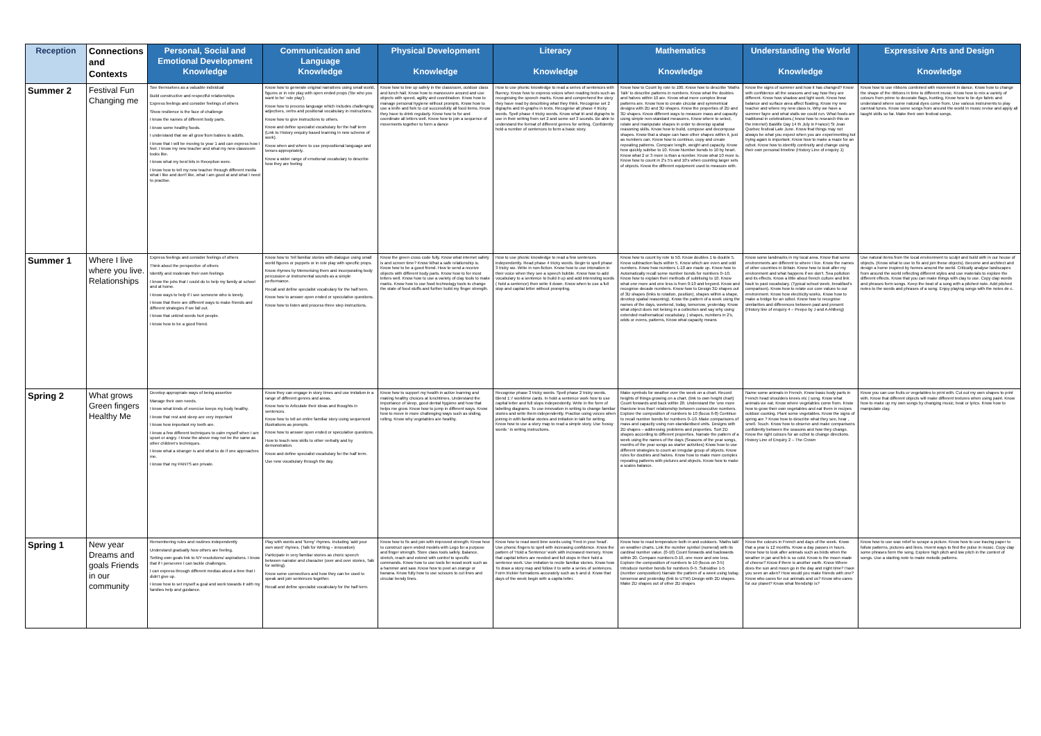| Reception | Connections and Contexts | Personal, Social and Emotional Development Knowledge | Communication and Language Knowledge | Physical Development Knowledge | Literacy Knowledge | Mathematics Knowledge | Understanding the World Knowledge | Expressive Arts and Design Knowledge |
| --- | --- | --- | --- | --- | --- | --- | --- | --- |
| Summer 2 | Festival Fun Changing me | See themselves as a valuable individual Build constructive and respectful relationships Express feelings and consider feelings of others Show resilience is the face of challenge I know the names of different body parts. I know some healthy foods. I understand that we all grow from babies to adults. I know that I will be moving to year 1 and can express how I feel. I know my new teacher and what my new classroom looks like. I know what my best bits in Reception were. I know how to tell my new teacher through different media what I like and don't like, what I am good at and what I need to practise. | Know how to generate original narratives using small world, figures or in role play with open ended props ('Be who you want to be' role play'). Know how to process language which includes challenging adjectives, verbs and positional vocabulary in instructions. Know how to give instructions to others. Know and define specialist vocabulary for the half term (Link to History enquiry based learning in new scheme of work). Know when and where to use prepositional language and tenses appropriately. Know a wider range of emotional vocabulary to describe how they are feeling | Know how to line up safely in the classroom, outdoor class and lunch hall. Know how to manoeuvre around and use objects with speed, agility and coordination. Know how to manage personal hygiene without prompts. Know how to use a knife and fork to cut successfully all food items. Know they have to drink regularly. Know how to for and coordinate all letters well. Know how to join a sequence of movements together to form a dance | How to use phonic knowledge to read a series of sentences with fluency. Know how to express voices when reading texts such as recognising the speech marks. Know and comprehend the story they have read by describing what they think. Recognise set 2 digraphs and tri-graphs in texts. Recognise all phase 4 tricky words. Spell phase 4 tricky words. Know what tri and digraphs to use in their writing from set 2 and some set 3 sounds. Be able to understand the format of different genres for writing. Confidently hold a number of sentences to form a basic story. | Know how to Count by rote to 100. Know how to describe 'Maths Talk' to describe patterns in numbers. Know what the doubles and halves within 10 are. Know what more complex linear patterns are. Know how to create circular and symmetrical designs with 2D and 3D shapes. Know the properties of 2D and 3D shapes. Know different ways to measure mass and capacity using simple non-standard measures. Know where to select, rotate and manipulate shapes in order to develop spatial reasoning skills. Know how to build, compose and decompose shapes. Know that a shape can have other shapes within it, just as numbers can. Know how to continue, copy and create repeating patterns. Compare length, weight and capacity. Know how quickly subitse to 10. Know Number bonds to 10 by heart. Know what 2 or 3 more is than a number. Know what 10 more is. Know how to count in 2's 5's and 10's when counting larger sets of objects. Know the different equipment used to measure with. | Know the signs of summer and how it has changed? Know with confidence all the seasons and say how they are different. Know how shadow and light work. Know how balance and surface area affect floating. Know my new teacher and where my new class is. Why we have a summer fayre and what stalls we could run. What foods are traditional in celebrations.( know how to research this on the internet) Bastille Day 14 th July in France) St Jean Quebec festival Late June. Know that things may not always be what you expect when you are experimenting but trying again is important. Know how to make a maze for an ozbot. Know how to identify continuity and change using their own personal timeline (History Line of enquiry 1) | Know how to use ribbons combined with movement in dance. Know how to change the shape of the ribbons in time to different music. Know how to mix a variety of colours from prime to decorate flags, bunting, Know how to tie dye fabric and understand where some natural dyes come from. Use various instruments to play carnival tunes. Know some songs from around the world In music revise and apply all taught skills so far. Make their own festival songs. |
| Summer 1 | Where I live where you live. Relationships | Express feelings and consider feelings of others Think about the perspective of others Identify and moderate their own feelings I know the jobs that I could do to help my family at school and at home. I know ways to help if I see someone who is lonely. I know that there are different ways to make friends and different strategies if we fall out. I know that unkind words hurt people. I know how to be a good friend. | Know how to Tell familiar stories with dialogue using small world figures or puppets or in role play with specific props. Know rhymes by Memorising them and incorporating body percussion or instrumental sounds as a simple performance. Recall and define specialist vocabulary for the half term. Know how to answer open ended or speculative questions. Know how to listen and process three step instructions. | Know the green cross code fully. Know what internet safety is and screen time? Know What a safe relationship is. Know how to be a good friend. How to send a receive objects with different body parts. Know how to for most letters well. Know how to use a variety of clay tools to make marks. Know how to use food technology tools to change the state of food stuffs and further build my finger strength. | How to use phonic knowledge to read a few sentences independently. Read phase 4 tricky words. Begin to spell phase 3 tricky wo. Write in non-fiction. Know how to use intonation in their voice when they see a speech bubble. Know how to add vocabulary to a sentence to build it up and add interesting words ( hold a sentence) then write it down. Know when to use a full stop and capital letter without prompting. | Know how to count by rote to 50. Know doubles 1 to double 5. Know subtraction facts within 5. Know which are even and odd numbers. Know how numbers 1-10 are made up. Know how to Automatically recall some number bonds for numbers 0–10. Know how to explain their methods of subitising to 10. Know what one more and one less is from 0-10 and beyond. Know and recognise decade numbers. Know how to Design 3D shapes out of 3D shapes (links to rotation, position(, shapes within a shape, develop spatial reasoning). Know the pattern of a week using the names of the days, weekend, today, tomorrow, yesterday. Know what object does not belong in a collection and say why using extended mathematical vocabulary. ( shapes, numbers in 2's, odds or evens, patterns, Know what capacity means | Know some landmarks in my local area. Know that some environments are different to where I live. Know the names of other countries in Britain. Know how to look after my environment and what happens if we don't. Sea pollution and its effects. Know a little about french culture and link back to past vocabulary. (Typical school week, breakfast's comparison). Know how to relate our core values to our environment. Know how electricity works. Know how to make a bridge for an ozbot. Know how to recognise similarities and differences between past and present (History line of enquiry 4 – Peepo by J and A Ahlberg) | Use natural items from the local environment to sculpt and build with in our house of objects. (Know what to use to fix and join these objects). Become and architect and design a home inspired by homes around the world. Critically analyse landscapes from around the world reflecting different styles and use materials to explore the different effects. Know that you can make things with clay to use. Copy clap words and phrases form songs. Keep the beat of a song with a pitched note. Add pitched notes to the words and phrases of a song. Enjoy playing songs with the notes de c. |
| Spring 2 | What grows Green fingers Healthy Me | Develop appropriate ways of being assertive Manage their own needs. I know what kinds of exercise keeps my body healthy. I know that rest and sleep are very important I know how important my teeth are. I know a few different techniques to calm myself when I am upset or angry. I know the above may not be the same as other children's techniques. I know what a stranger is and what to do if one approaches me. I know that my PANTS are private. | Know they can engage in story times and use imitation in a range of different genres and areas. Know how to Articulate their ideas and thoughts in sentences. Know how to tell an entire familiar story using sequenced illustrations as prompts. Know how to answer open ended or speculative questions. How to teach new skills to other verbally and by demonstration. Know and define specialist vocabulary for the half term. Use new vocabulary through the day. | Know how to support my health in active learning and making healthy choices at lunchtimes. Understand the importance of sleep, good dental hygiene and how that helps me grow. Know how to jump in different ways. Know how to move in more challenging ways such as sliding, rolling. Know why vegetables are healthy. | Recognise phase 3 tricky words. Spell phase 2 tricky words. Blend 1:7 worktime cards. In hold a sentence work how to use capital letter and full stops independently. Write in the form of labelling diagrams. To use innovation in writing to change familiar stories and write them independently. Practise using voices when joining in with familiar stories and imitation in talk for writing. Know how to use a story map to read a simple story. Use 'bossy words ' in writing instructions. | Make symbols for weather over the week on a chart. Record heights of things growing on a chart. (link to own height chart) Count forwards and back within 20. Understand the 'one more than/one less than' relationship between consecutive numbers. Explore the composition of numbers to 10 (focus 6-8) Continue to recall number bonds for numbers 0–10. Make comparisons of mass and capacity using non-standardised units. Designs with 2D shapes – addressing problems and properties. Sort 2D shapes according to different properties. Narrate the pattern of a week using the names of the days (Seasons of the year songs, months of the year songs as starter activities) Know how to use different strategies to count an irregular group of objects. Know rules for doubles and halves. Know how to make more complex repeating patterns with pictures and objects. Know how to make a scales balance. | Name some animals in French. Know basic body parts in French head shoulders knees etc ( song. Know what animals we eat. Know where vegetables come from. Know how to grow their own vegetables and eat them in recipes outdoor cooking. Plant some vegetables. Know the signs of spring are ? Know how to describe what they see, hear , smell. Touch. Know how to observe and make comparisons confidently between the seasons and how they change. Know the right colours for an ozbot to change directions. History Line of Enquiry 2 – The Crown | Know you can use fruits or vegetables to print with. Cut out my own shapes to print with. Know that different objects will make different textures when using paint. Know how to make up my own songs by changing music, beat or lyrics. Know how to manipulate clay. |
| Spring 1 | New year Dreams and goals Friends in our community | Remembering rules and routines independently Understand gradually how others are feeling. Setting own goals link to NY resolutions/ aspirations. I know that if I persevere I can tackle challenges. I can express through different medias about a time that I didn't give up. I know how to set myself a goal and work towards it with my families help and guidance. | Play with words and 'funny' rhymes. Including 'add your own word' rhymes. (Talk for Writing – innovation) Participate in very familiar stories as choric speech between narrator and character (over and over stories, Talk for writing). Know some connectives and how they can be used to speak and join sentences together. Recall and define specialist vocabulary for the half term. | Know how to fix and join with improved strength. Know how to construct open ended models with Lego for a purpose and finger strength. Store class tools safely. Balance, stretch, reach and extend with control to specific commands. Know how to use tools for wood work such as a hammer and saw. Know how to peel an orange or banana. Know fully how to use scissors to cut lines and circular bendy lines. | Know how to read word time words using 'Fred in your head'. Use phonic fingers to spell with increasing confidence. Know the pattern of 'Hold a Sentence' work with increased memory. Know that capital letters are needed and full stops in their hold a sentence work. Use imitation to recite familiar stories. Know how To draw a story map and follow it to write a series of sentences. Form trickier formations accurately such as b and d. Know that days of the week begin with a capita letter. | Know how to read temperature both in and outdoors. 'Maths talk' on weather charts. Link the number symbol (numeral) with its cardinal number value. (0-10) Count forwards and backwards within 20. Compare numbers 0-10, one more and one less. Explore the composition of numbers to 10 (focus on 3-5) Introduce number bonds for numbers 0–5. Subsidise 1-5 (number composition) Narrate the pattern of a week using today, tomorrow and yesterday (link to UTW) Design with 2D shapes. Make 2D shapes out of other 2D shapes | Know the colours in French and days of the week. Know that a year is 12 months. Know a day passes in hours. Know how to look after animals such as birds when the weather in jan and feb is so cold. Know is the moon made of cheese? Know if there is another earth. Know Where does the sun and moon go in the day and night time? Have you seen an alien? How would you make friends with one? Know who cares for our animals and us? Know who cares for our planet? Know what friendship is? | Know how to use wax relief to scrape a picture. Know how to use tracing paper to follow patterns, pictures and lines. Invent ways to find the pulse in music. Copy clap some phrases form the song. Explore high pitch and low pitch in the context of songs. Use a starting note to make melodic patterns. |